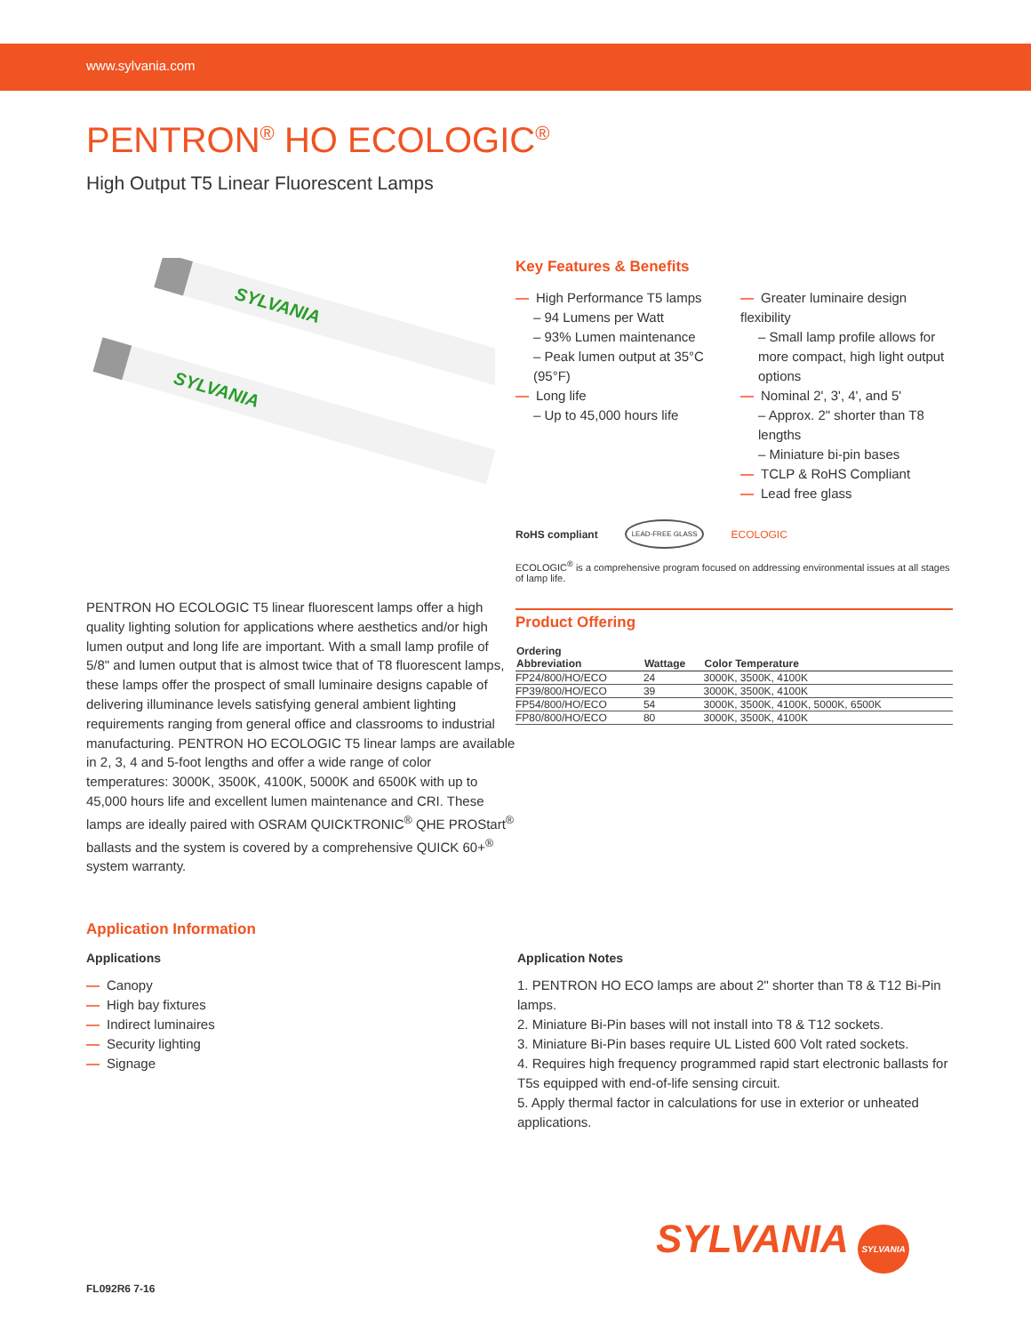www.sylvania.com
PENTRON<sup>®</sup> HO ECOLOGIC<sup>®</sup>
High Output T5 Linear Fluorescent Lamps
SYLVANIA
SYLVANIA
PENTRON HO ECOLOGIC T5 linear fluorescent lamps offer a high quality lighting solution for applications where aesthetics and/or high lumen output and long life are important. With a small lamp profile of 5/8" and lumen output that is almost twice that of T8 fluorescent lamps, these lamps offer the prospect of small luminaire designs capable of delivering illuminance levels satisfying general ambient lighting requirements ranging from general office and classrooms to industrial manufacturing. PENTRON HO ECOLOGIC T5 linear lamps are available in 2, 3, 4 and 5-foot lengths and offer a wide range of color temperatures: 3000K, 3500K, 4100K, 5000K and 6500K with up to 45,000 hours life and excellent lumen maintenance and CRI. These lamps are ideally paired with OSRAM QUICKTRONIC<sup>®</sup> QHE PROStart<sup>®</sup> ballasts and the system is covered by a comprehensive QUICK 60+<sup>®</sup> system warranty.
Key Features & Benefits
— High Performance T5 lamps
– 94 Lumens per Watt
– 93% Lumen maintenance
– Peak lumen output at 35°C (95°F)
— Long life
– Up to 45,000 hours life
— Greater luminaire design flexibility
– Small lamp profile allows for more compact, high light output options
— Nominal 2', 3', 4', and 5'
– Approx. 2" shorter than T8 lengths
– Miniature bi-pin bases
— TCLP & RoHS Compliant
— Lead free glass
RoHS compliant LEAD-FREE GLASS ECOLOGIC
ECOLOGIC<sup>®</sup> is a comprehensive program focused on addressing environmental issues at all stages of lamp life.
Product Offering
| Ordering Abbreviation | Wattage | Color Temperature |
| --- | --- | --- |
| FP24/800/HO/ECO | 24 | 3000K, 3500K, 4100K |
| FP39/800/HO/ECO | 39 | 3000K, 3500K, 4100K |
| FP54/800/HO/ECO | 54 | 3000K, 3500K, 4100K, 5000K, 6500K |
| FP80/800/HO/ECO | 80 | 3000K, 3500K, 4100K |
Application Information
Applications
— Canopy
— High bay fixtures
— Indirect luminaires
— Security lighting
— Signage
Application Notes
1. PENTRON HO ECO lamps are about 2" shorter than T8 & T12 Bi-Pin lamps.
2. Miniature Bi-Pin bases will not install into T8 & T12 sockets.
3. Miniature Bi-Pin bases require UL Listed 600 Volt rated sockets.
4. Requires high frequency programmed rapid start electronic ballasts for T5s equipped with end-of-life sensing circuit.
5. Apply thermal factor in calculations for use in exterior or unheated applications.
SYLVANIA SYLVANIA
FL092R6 7-16